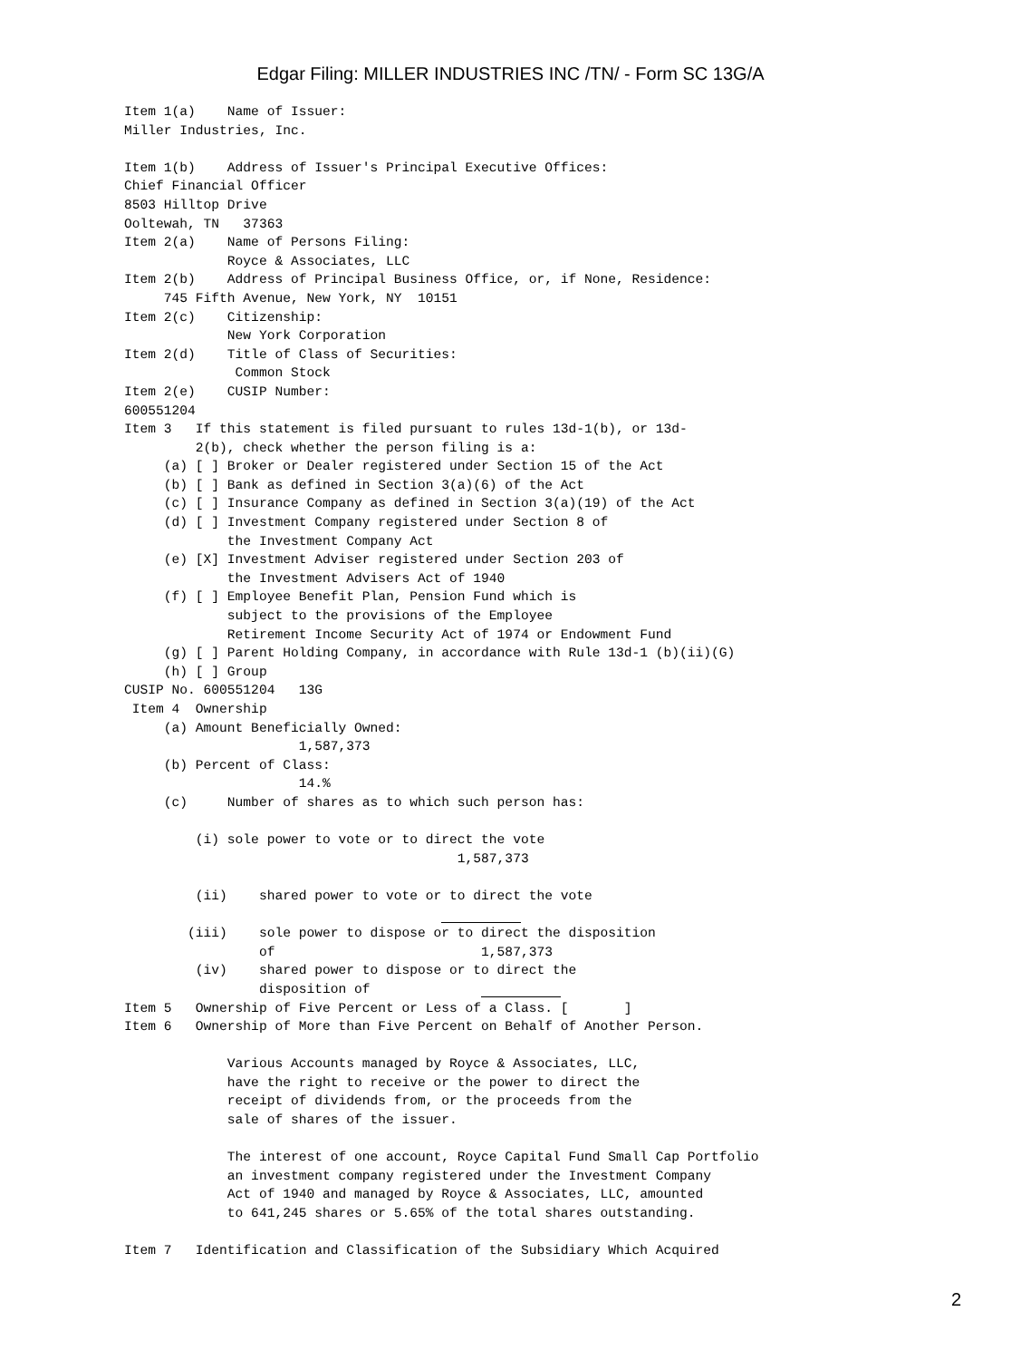Edgar Filing: MILLER INDUSTRIES INC /TN/ - Form SC 13G/A
Item 1(a)    Name of Issuer:
Miller Industries, Inc.

Item 1(b)    Address of Issuer's Principal Executive Offices:
Chief Financial Officer
8503 Hilltop Drive
Ooltewah, TN   37363
Item 2(a)    Name of Persons Filing:
             Royce & Associates, LLC
Item 2(b)    Address of Principal Business Office, or, if None, Residence:
     745 Fifth Avenue, New York, NY  10151
Item 2(c)    Citizenship:
             New York Corporation
Item 2(d)    Title of Class of Securities:
              Common Stock
Item 2(e)    CUSIP Number:
600551204
Item 3   If this statement is filed pursuant to rules 13d-1(b), or 13d-
         2(b), check whether the person filing is a:
     (a) [ ] Broker or Dealer registered under Section 15 of the Act
     (b) [ ] Bank as defined in Section 3(a)(6) of the Act
     (c) [ ] Insurance Company as defined in Section 3(a)(19) of the Act
     (d) [ ] Investment Company registered under Section 8 of
             the Investment Company Act
     (e) [X] Investment Adviser registered under Section 203 of
             the Investment Advisers Act of 1940
     (f) [ ] Employee Benefit Plan, Pension Fund which is
             subject to the provisions of the Employee
             Retirement Income Security Act of 1974 or Endowment Fund
     (g) [ ] Parent Holding Company, in accordance with Rule 13d-1 (b)(ii)(G)
     (h) [ ] Group
CUSIP No. 600551204   13G
 Item 4  Ownership
     (a) Amount Beneficially Owned:
                      1,587,373
     (b) Percent of Class:
                      14.%
     (c)     Number of shares as to which such person has:

         (i) sole power to vote or to direct the vote
                                          1,587,373

         (ii)    shared power to vote or to direct the vote
                                                  
        (iii)    sole power to dispose or to direct the disposition
                 of                          1,587,373
         (iv)    shared power to dispose or to direct the
                 disposition of                        
Item 5   Ownership of Five Percent or Less of a Class. [       ]
Item 6   Ownership of More than Five Percent on Behalf of Another Person.

             Various Accounts managed by Royce & Associates, LLC,
             have the right to receive or the power to direct the
             receipt of dividends from, or the proceeds from the
             sale of shares of the issuer.

             The interest of one account, Royce Capital Fund Small Cap Portfolio
             an investment company registered under the Investment Company
             Act of 1940 and managed by Royce & Associates, LLC, amounted
             to 641,245 shares or 5.65% of the total shares outstanding.

Item 7   Identification and Classification of the Subsidiary Which Acquired
2